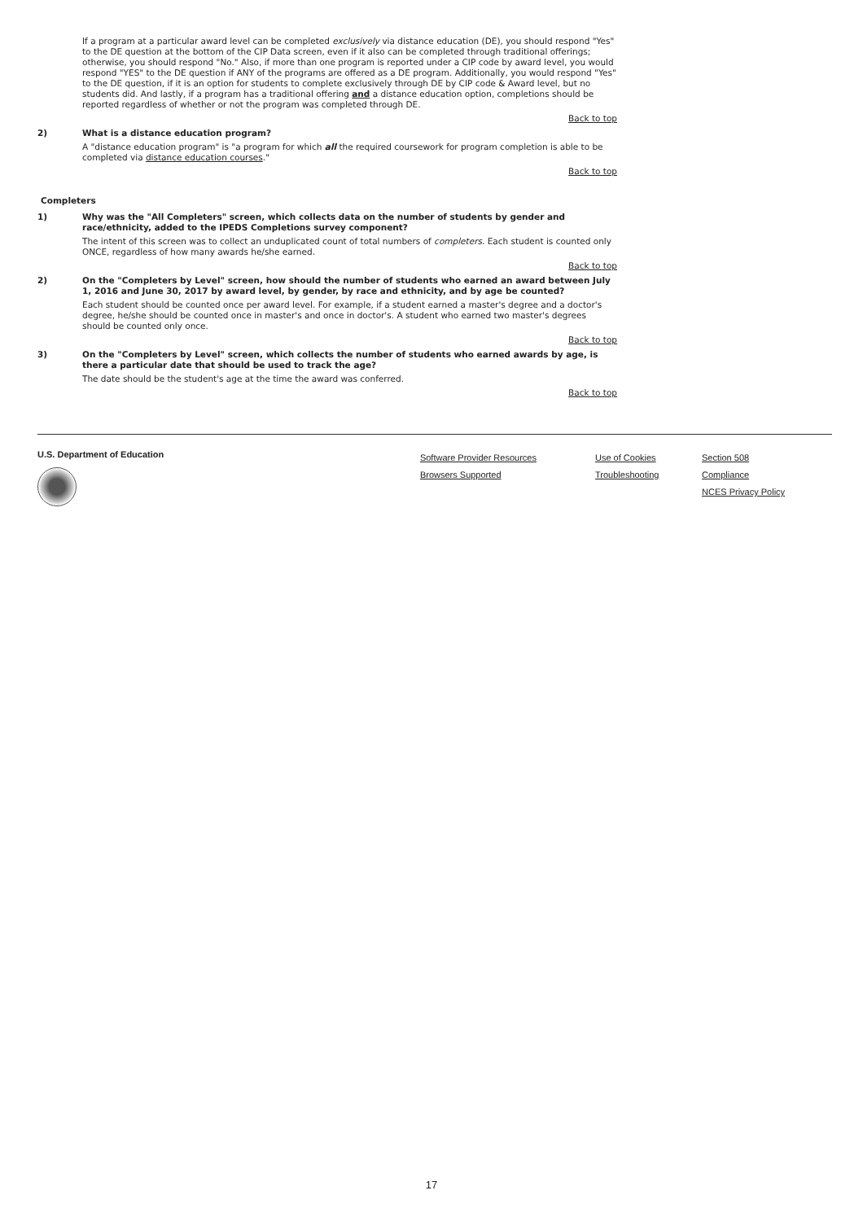If a program at a particular award level can be completed exclusively via distance education (DE), you should respond "Yes" to the DE question at the bottom of the CIP Data screen, even if it also can be completed through traditional offerings; otherwise, you should respond "No." Also, if more than one program is reported under a CIP code by award level, you would respond "YES" to the DE question if ANY of the programs are offered as a DE program. Additionally, you would respond "Yes" to the DE question, if it is an option for students to complete exclusively through DE by CIP code & Award level, but no students did. And lastly, if a program has a traditional offering and a distance education option, completions should be reported regardless of whether or not the program was completed through DE.
Back to top
2)
What is a distance education program?
A "distance education program" is "a program for which all the required coursework for program completion is able to be completed via distance education courses."
Back to top
Completers
1)
Why was the "All Completers" screen, which collects data on the number of students by gender and race/ethnicity, added to the IPEDS Completions survey component?
The intent of this screen was to collect an unduplicated count of total numbers of completers. Each student is counted only ONCE, regardless of how many awards he/she earned.
Back to top
2)
On the "Completers by Level" screen, how should the number of students who earned an award between July 1, 2016 and June 30, 2017 by award level, by gender, by race and ethnicity, and by age be counted?
Each student should be counted once per award level. For example, if a student earned a master's degree and a doctor's degree, he/she should be counted once in master's and once in doctor's. A student who earned two master's degrees should be counted only once.
Back to top
3)
On the "Completers by Level" screen, which collects the number of students who earned awards by age, is there a particular date that should be used to track the age?
The date should be the student's age at the time the award was conferred.
Back to top
U.S. Department of Education
Software Provider Resources
Browsers Supported
Use of Cookies
Troubleshooting
Section 508 Compliance
NCES Privacy Policy
17